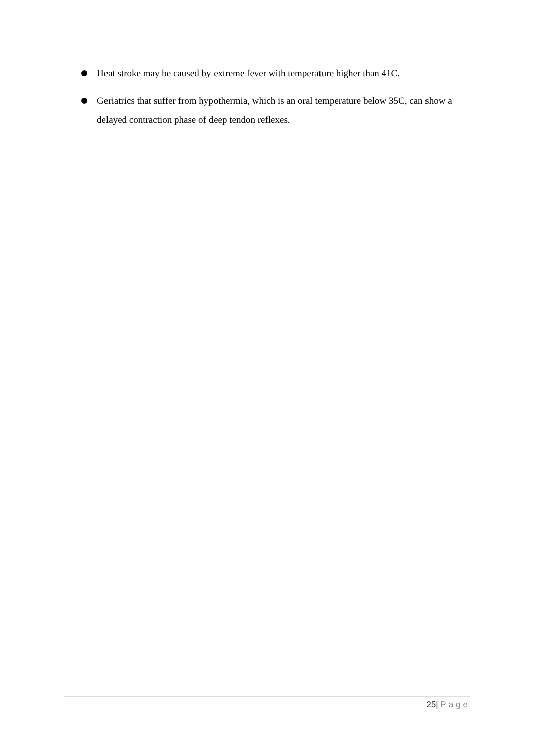Heat stroke may be caused by extreme fever with temperature higher than 41C.
Geriatrics that suffer from hypothermia, which is an oral temperature below 35C, can show a delayed contraction phase of deep tendon reflexes.
25| Page